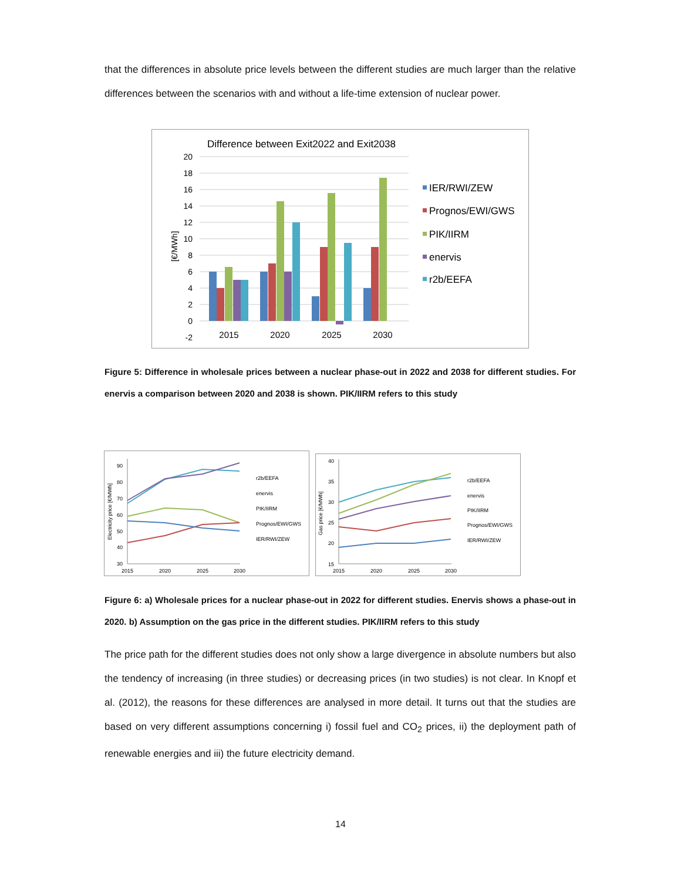that the differences in absolute price levels between the different studies are much larger than the relative differences between the scenarios with and without a life-time extension of nuclear power.
Difference between Exit2022 and Exit2038
20
18
16
14
12
10
8
6
4
2
0
-2
[€/MWh]
2015
2020
2025
2030
IER/RWI/ZEW
Prognos/EWI/GWS
PIK/IIRM
enervis
r2b/EEFA
Figure 5: Difference in wholesale prices between a nuclear phase-out in 2022 and 2038 for different studies. For enervis a comparison between 2020 and 2038 is shown. PIK/IIRM refers to this study
90
80
70
60
50
40
30
Electricity price [€/MWh]
2015
2020
2025
2030
r2b/EEFA
enervis
PIK/IIRM
Prognos/EWI/GWS
IER/RWI/ZEW
40
35
30
25
20
15
Gas price [€/MWh]
2015
2020
2025
2030
r2b/EEFA
enervis
PIK/IIRM
Prognos/EWI/GWS
IER/RWI/ZEW
Figure 6: a) Wholesale prices for a nuclear phase-out in 2022 for different studies. Enervis shows a phase-out in 2020. b) Assumption on the gas price in the different studies. PIK/IIRM refers to this study
The price path for the different studies does not only show a large divergence in absolute numbers but also the tendency of increasing (in three studies) or decreasing prices (in two studies) is not clear. In Knopf et al. (2012), the reasons for these differences are analysed in more detail. It turns out that the studies are based on very different assumptions concerning i) fossil fuel and CO<sub>2</sub> prices, ii) the deployment path of renewable energies and iii) the future electricity demand.
14